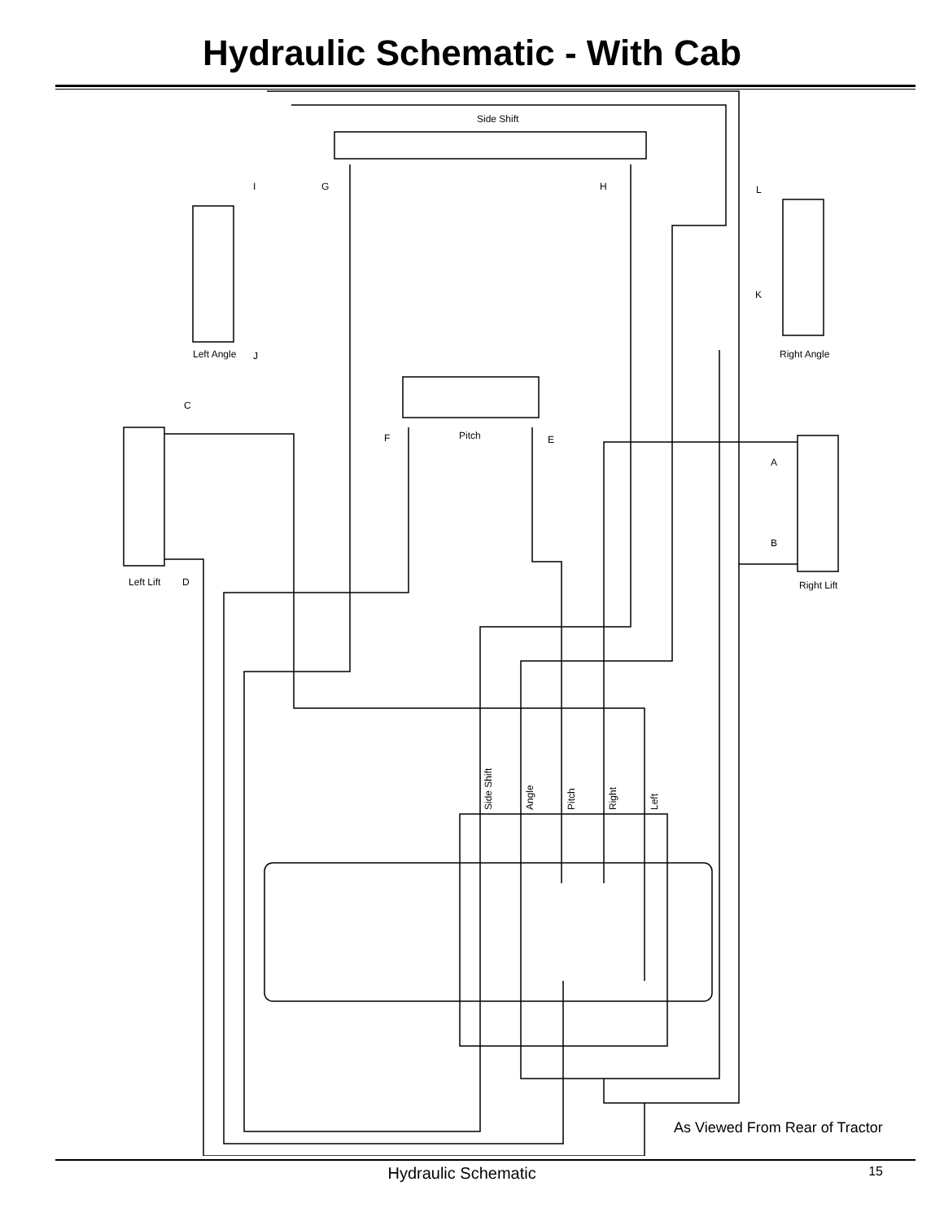Hydraulic Schematic - With Cab
Side Shift
Left Angle
Right Angle
Pitch
Left Lift
Right Lift
I
G
H
L
K
J
C
F
E
A
B
D
Side Shift
Angle
Pitch
Right
Left
As Viewed From Rear of Tractor
Hydraulic Schematic
15